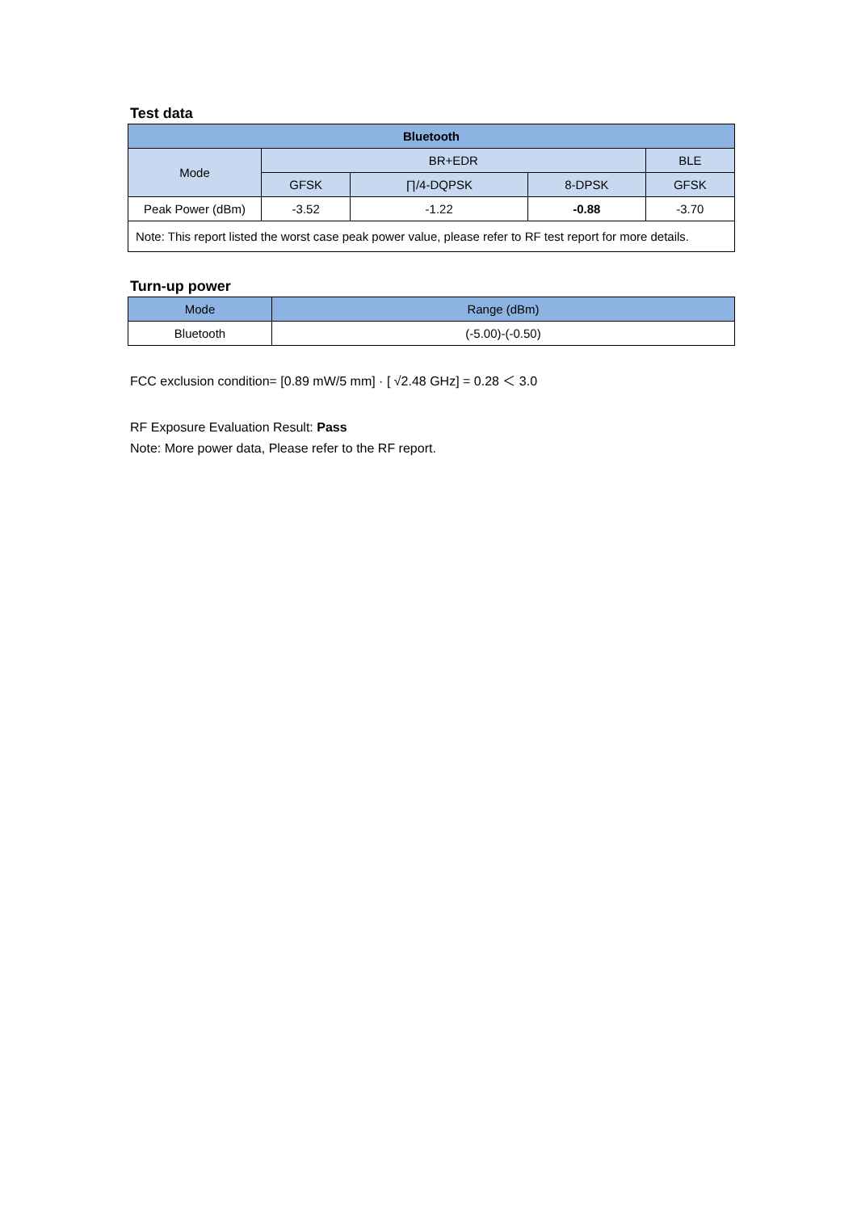Test data
| Bluetooth | | | | |
| --- | --- | --- | --- | --- |
| Mode | BR+EDR | | | BLE |
| | GFSK | ∏/4-DQPSK | 8-DPSK | GFSK |
| Peak Power (dBm) | -3.52 | -1.22 | -0.88 | -3.70 |
| Note: This report listed the worst case peak power value, please refer to RF test report for more details. | | | | |
Turn-up power
| Mode | Range (dBm) |
| --- | --- |
| Bluetooth | (-5.00)-(-0.50) |
FCC exclusion condition= [0.89 mW/5 mm] · [ √2.48 GHz] = 0.28 ＜ 3.0
RF Exposure Evaluation Result: Pass
Note: More power data, Please refer to the RF report.